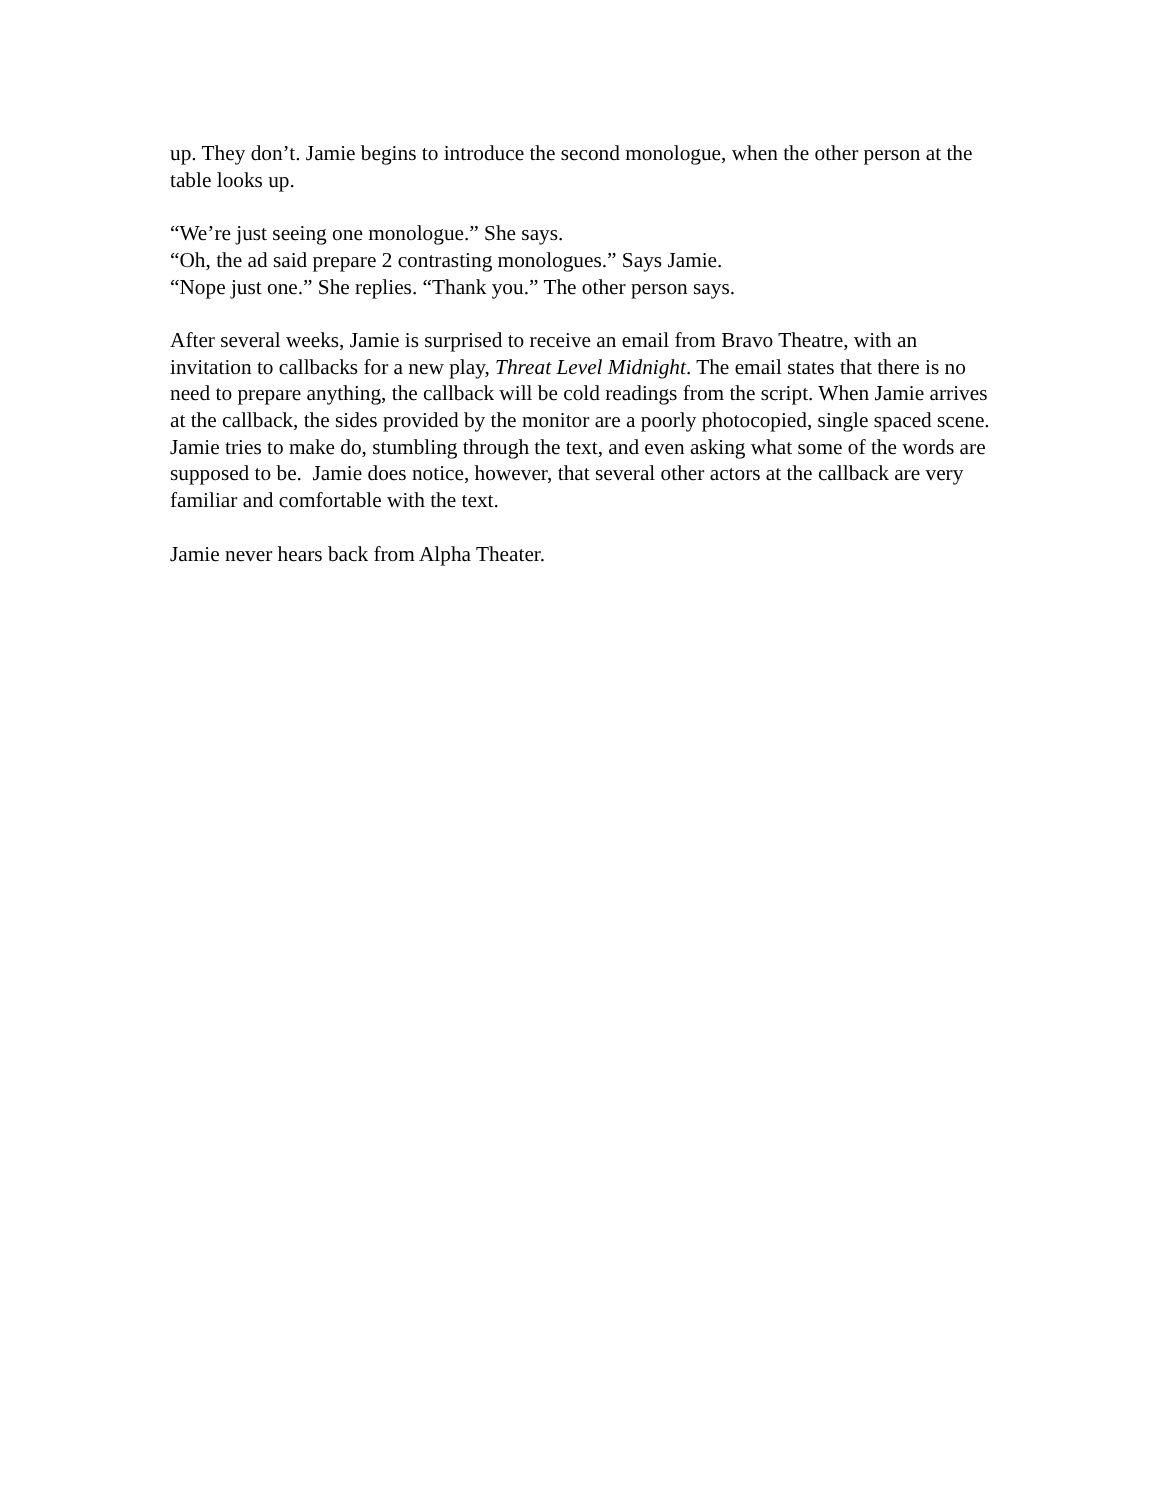up. They don’t. Jamie begins to introduce the second monologue, when the other person at the table looks up.
“We’re just seeing one monologue.” She says.
“Oh, the ad said prepare 2 contrasting monologues.” Says Jamie.
“Nope just one.” She replies. “Thank you.” The other person says.
After several weeks, Jamie is surprised to receive an email from Bravo Theatre, with an invitation to callbacks for a new play, Threat Level Midnight. The email states that there is no need to prepare anything, the callback will be cold readings from the script. When Jamie arrives at the callback, the sides provided by the monitor are a poorly photocopied, single spaced scene. Jamie tries to make do, stumbling through the text, and even asking what some of the words are supposed to be. Jamie does notice, however, that several other actors at the callback are very familiar and comfortable with the text.
Jamie never hears back from Alpha Theater.